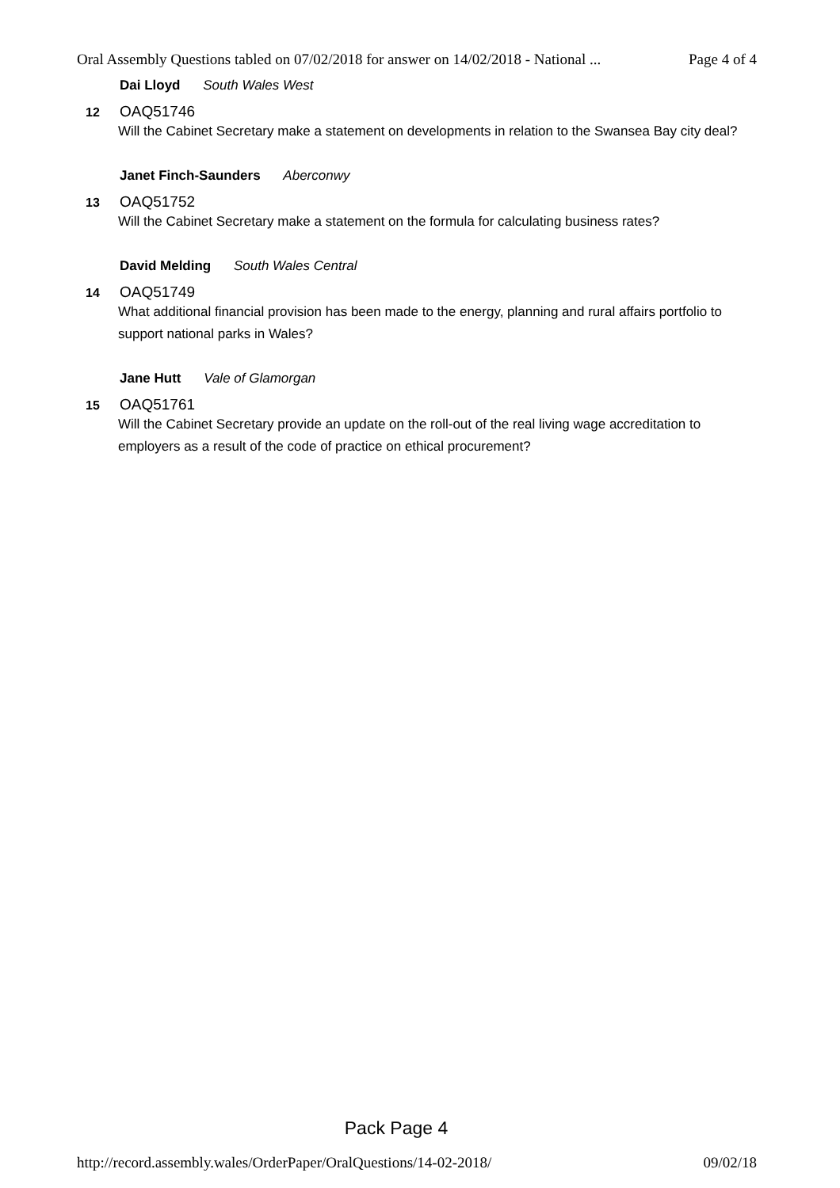Oral Assembly Questions tabled on 07/02/2018 for answer on 14/02/2018 - National ... Page 4 of 4
Dai Lloyd South Wales West
12 OAQ51746
Will the Cabinet Secretary make a statement on developments in relation to the Swansea Bay city deal?
Janet Finch-Saunders Aberconwy
13 OAQ51752
Will the Cabinet Secretary make a statement on the formula for calculating business rates?
David Melding South Wales Central
14 OAQ51749
What additional financial provision has been made to the energy, planning and rural affairs portfolio to support national parks in Wales?
Jane Hutt Vale of Glamorgan
15 OAQ51761
Will the Cabinet Secretary provide an update on the roll-out of the real living wage accreditation to employers as a result of the code of practice on ethical procurement?
Pack Page 4
http://record.assembly.wales/OrderPaper/OralQuestions/14-02-2018/ 09/02/18